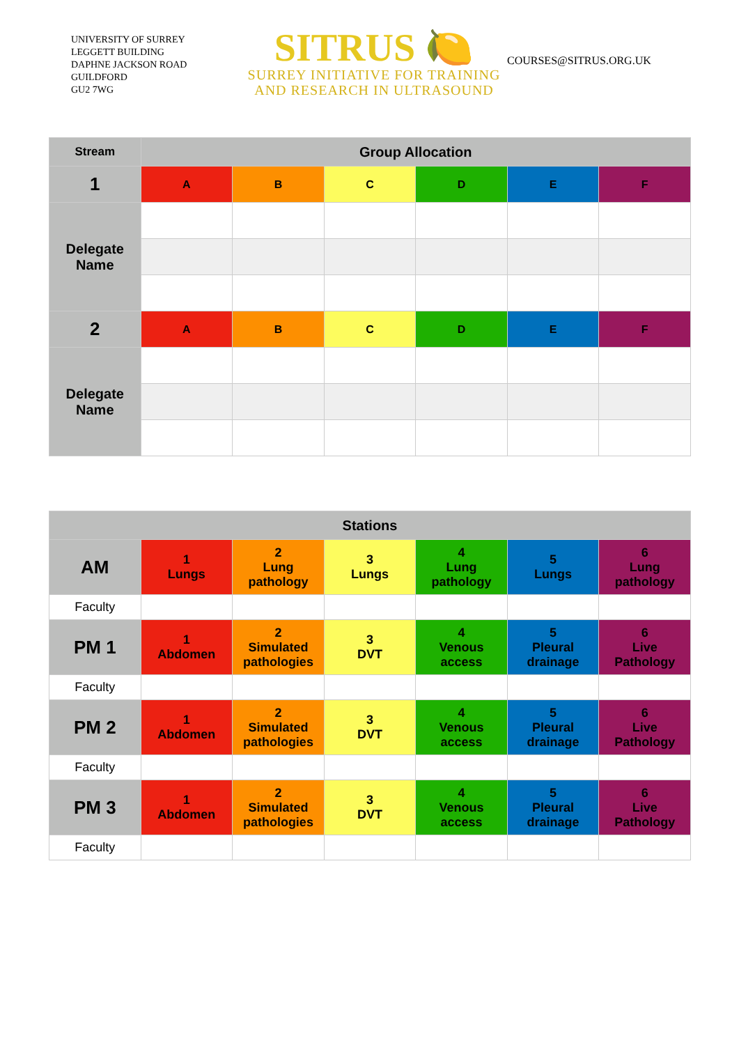UNIVERSITY OF SURREY
LEGGETT BUILDING
DAPHNE JACKSON ROAD
GUILDFORD
GU2 7WG
SITRUS 🍋
SURREY INITIATIVE FOR TRAINING
AND RESEARCH IN ULTRASOUND
COURSES@SITRUS.ORG.UK
| Stream | Group Allocation | | | | | |
| --- | --- | --- | --- | --- | --- | --- |
| 1 | A | B | C | D | E | F |
| Delegate Name | | | | | | |
| 2 | A | B | C | D | E | F |
| Delegate Name | | | | | | |
| Stations | | | | | | |
| AM | 1 Lungs | 2 Lung pathology | 3 Lungs | 4 Lung pathology | 5 Lungs | 6 Lung pathology |
| Faculty | | | | | | |
| PM 1 | 1 Abdomen | 2 Simulated pathologies | 3 DVT | 4 Venous access | 5 Pleural drainage | 6 Live Pathology |
| Faculty | | | | | | |
| PM 2 | 1 Abdomen | 2 Simulated pathologies | 3 DVT | 4 Venous access | 5 Pleural drainage | 6 Live Pathology |
| Faculty | | | | | | |
| PM 3 | 1 Abdomen | 2 Simulated pathologies | 3 DVT | 4 Venous access | 5 Pleural drainage | 6 Live Pathology |
| Faculty | | | | | | |